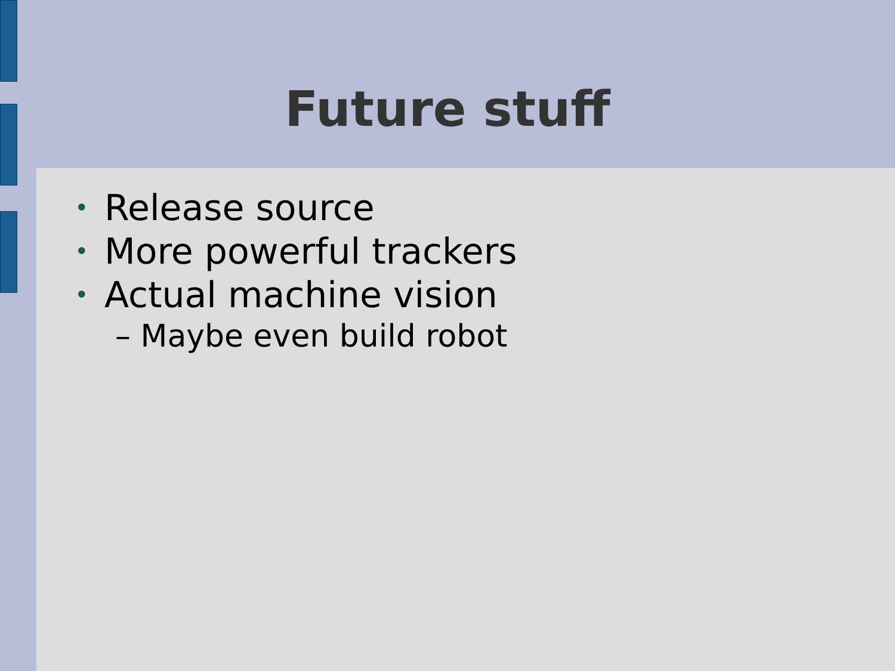Future stuff
• Release source
• More powerful trackers
• Actual machine vision
– Maybe even build robot